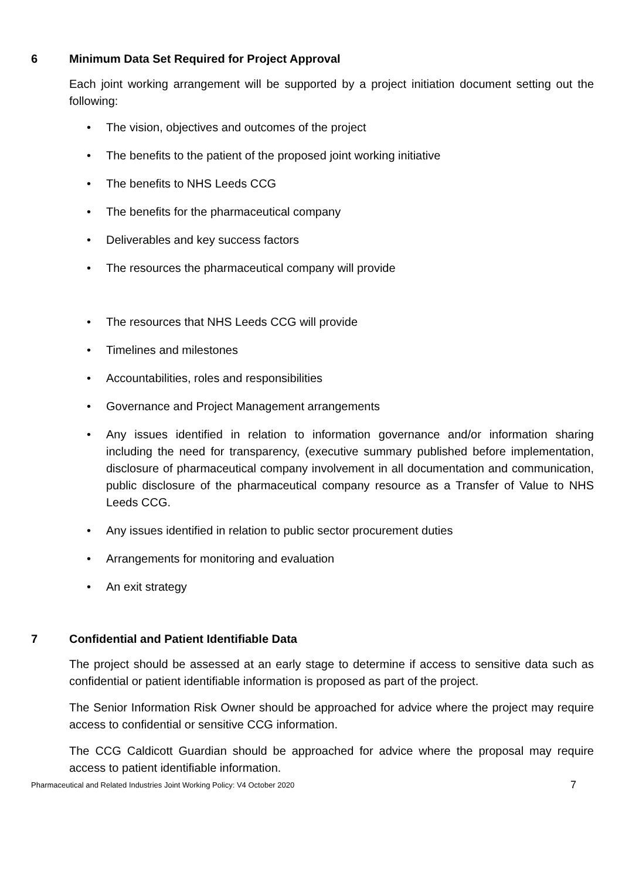6 Minimum Data Set Required for Project Approval
Each joint working arrangement will be supported by a project initiation document setting out the following:
• The vision, objectives and outcomes of the project
• The benefits to the patient of the proposed joint working initiative
• The benefits to NHS Leeds CCG
• The benefits for the pharmaceutical company
• Deliverables and key success factors
• The resources the pharmaceutical company will provide
• The resources that NHS Leeds CCG will provide
• Timelines and milestones
• Accountabilities, roles and responsibilities
• Governance and Project Management arrangements
• Any issues identified in relation to information governance and/or information sharing including the need for transparency, (executive summary published before implementation, disclosure of pharmaceutical company involvement in all documentation and communication, public disclosure of the pharmaceutical company resource as a Transfer of Value to NHS Leeds CCG.
• Any issues identified in relation to public sector procurement duties
• Arrangements for monitoring and evaluation
• An exit strategy
7 Confidential and Patient Identifiable Data
The project should be assessed at an early stage to determine if access to sensitive data such as confidential or patient identifiable information is proposed as part of the project.
The Senior Information Risk Owner should be approached for advice where the project may require access to confidential or sensitive CCG information.
The CCG Caldicott Guardian should be approached for advice where the proposal may require access to patient identifiable information.
Pharmaceutical and Related Industries Joint Working Policy: V4 October 2020 7